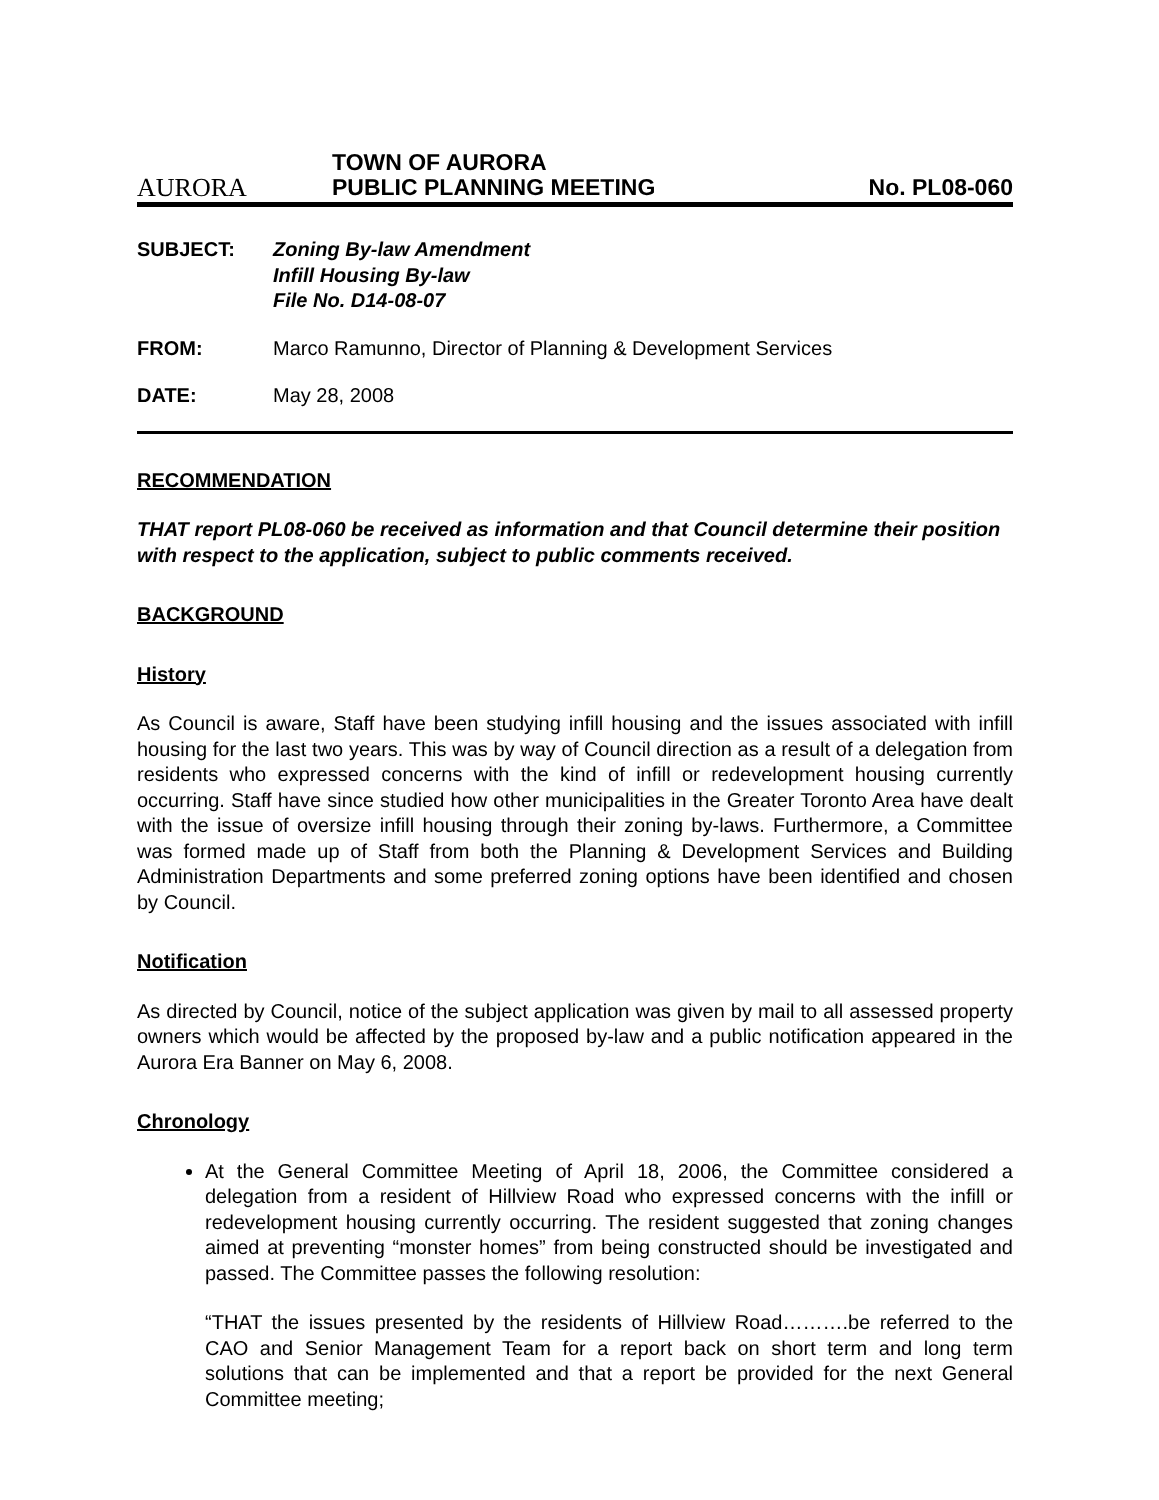AURORA
TOWN OF AURORA
PUBLIC PLANNING MEETING
No. PL08-060
SUBJECT: Zoning By-law Amendment
Infill Housing By-law
File No. D14-08-07
FROM: Marco Ramunno, Director of Planning & Development Services
DATE: May 28, 2008
RECOMMENDATION
THAT report PL08-060 be received as information and that Council determine their position with respect to the application, subject to public comments received.
BACKGROUND
History
As Council is aware, Staff have been studying infill housing and the issues associated with infill housing for the last two years. This was by way of Council direction as a result of a delegation from residents who expressed concerns with the kind of infill or redevelopment housing currently occurring. Staff have since studied how other municipalities in the Greater Toronto Area have dealt with the issue of oversize infill housing through their zoning by-laws. Furthermore, a Committee was formed made up of Staff from both the Planning & Development Services and Building Administration Departments and some preferred zoning options have been identified and chosen by Council.
Notification
As directed by Council, notice of the subject application was given by mail to all assessed property owners which would be affected by the proposed by-law and a public notification appeared in the Aurora Era Banner on May 6, 2008.
Chronology
At the General Committee Meeting of April 18, 2006, the Committee considered a delegation from a resident of Hillview Road who expressed concerns with the infill or redevelopment housing currently occurring. The resident suggested that zoning changes aimed at preventing “monster homes” from being constructed should be investigated and passed. The Committee passes the following resolution:
“THAT the issues presented by the residents of Hillview Road……….be referred to the CAO and Senior Management Team for a report back on short term and long term solutions that can be implemented and that a report be provided for the next General Committee meeting;